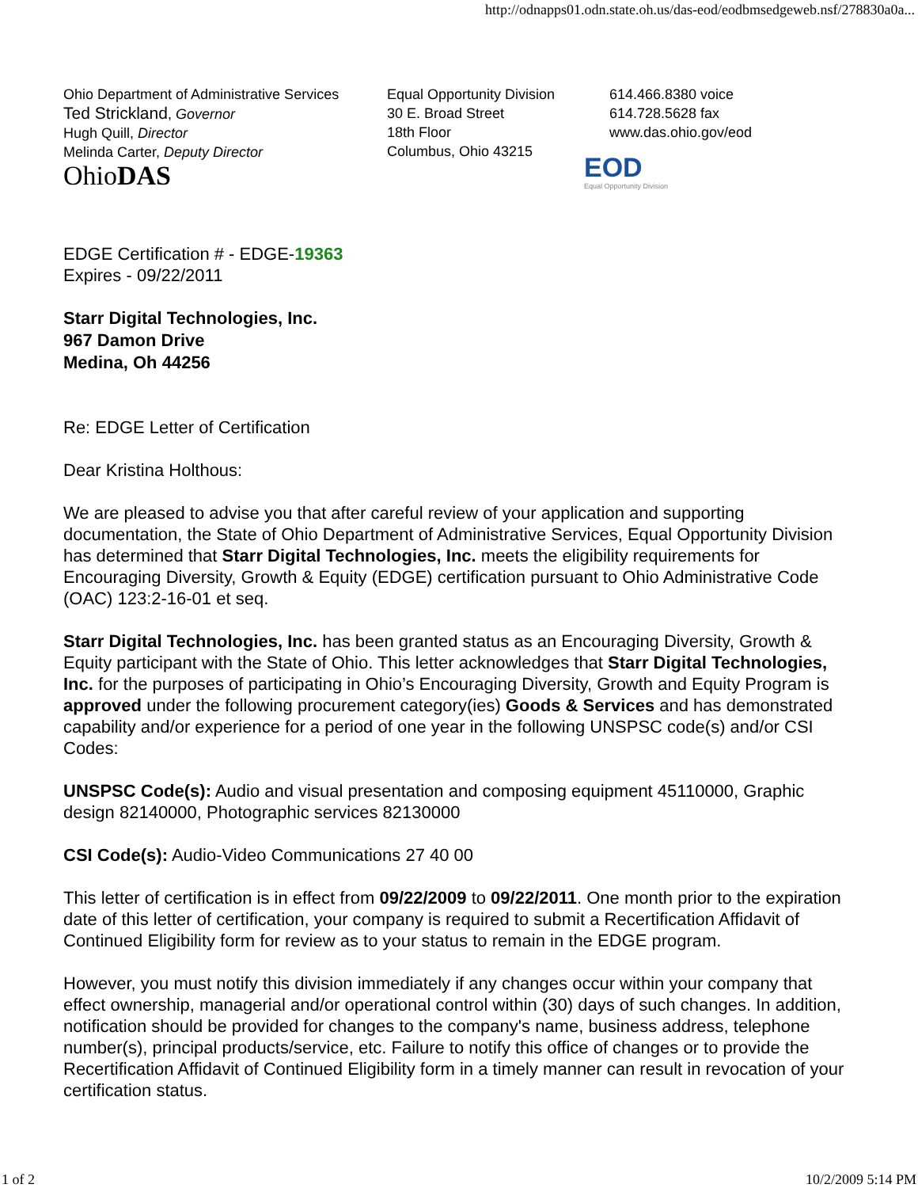http://odnapps01.odn.state.oh.us/das-eod/eodbmsedgeweb.nsf/278830a0a...
Ohio Department of Administrative Services
Ted Strickland, Governor
Hugh Quill, Director
Melinda Carter, Deputy Director
OhioDAS
Equal Opportunity Division
30 E. Broad Street
18th Floor
Columbus, Ohio 43215
614.466.8380 voice
614.728.5628 fax
www.das.ohio.gov/eod
EOD
Equal Opportunity Division
EDGE Certification # - EDGE-19363
Expires - 09/22/2011
Starr Digital Technologies, Inc.
967 Damon Drive
Medina, Oh 44256
Re: EDGE Letter of Certification
Dear Kristina Holthous:
We are pleased to advise you that after careful review of your application and supporting documentation, the State of Ohio Department of Administrative Services, Equal Opportunity Division has determined that Starr Digital Technologies, Inc. meets the eligibility requirements for Encouraging Diversity, Growth & Equity (EDGE) certification pursuant to Ohio Administrative Code (OAC) 123:2-16-01 et seq.
Starr Digital Technologies, Inc. has been granted status as an Encouraging Diversity, Growth & Equity participant with the State of Ohio. This letter acknowledges that Starr Digital Technologies, Inc. for the purposes of participating in Ohio’s Encouraging Diversity, Growth and Equity Program is approved under the following procurement category(ies) Goods & Services and has demonstrated capability and/or experience for a period of one year in the following UNSPSC code(s) and/or CSI Codes:
UNSPSC Code(s): Audio and visual presentation and composing equipment 45110000, Graphic design 82140000, Photographic services 82130000
CSI Code(s): Audio-Video Communications 27 40 00
This letter of certification is in effect from 09/22/2009 to 09/22/2011. One month prior to the expiration date of this letter of certification, your company is required to submit a Recertification Affidavit of Continued Eligibility form for review as to your status to remain in the EDGE program.
However, you must notify this division immediately if any changes occur within your company that effect ownership, managerial and/or operational control within (30) days of such changes. In addition, notification should be provided for changes to the company's name, business address, telephone number(s), principal products/service, etc. Failure to notify this office of changes or to provide the Recertification Affidavit of Continued Eligibility form in a timely manner can result in revocation of your certification status.
1 of 2 10/2/2009 5:14 PM